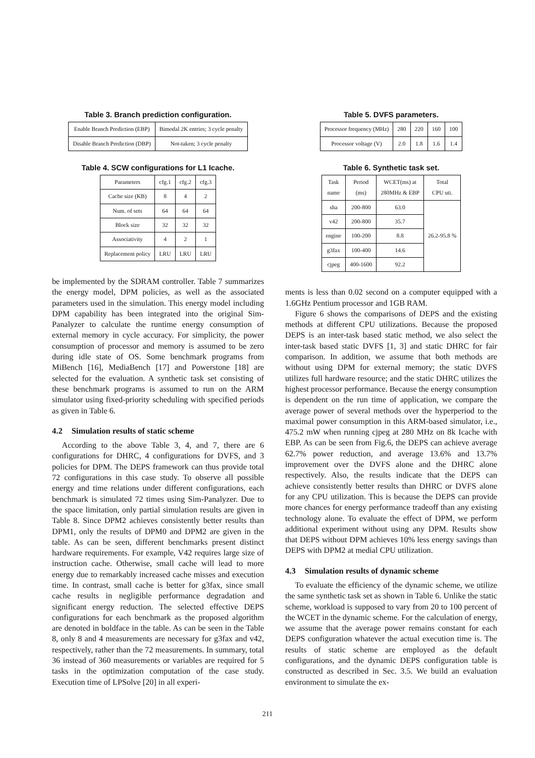Table 3. Branch prediction configuration.
| Enable Branch Prediction (EBP) | Bimodal 2K entries; 3 cycle penalty |
| Disable Branch Prediction (DBP) | Not-taken; 3 cycle penalty |
Table 4. SCW configurations for L1 Icache.
| Parameters | cfg.1 | cfg.2 | cfg.3 |
| --- | --- | --- | --- |
| Cache size (KB) | 8 | 4 | 2 |
| Num. of sets | 64 | 64 | 64 |
| Block size | 32 | 32 | 32 |
| Associativity | 4 | 2 | 1 |
| Replacement policy | LRU | LRU | LRU |
be implemented by the SDRAM controller. Table 7 summarizes the energy model, DPM policies, as well as the associated parameters used in the simulation. This energy model including DPM capability has been integrated into the original Sim-Panalyzer to calculate the runtime energy consumption of external memory in cycle accuracy. For simplicity, the power consumption of processor and memory is assumed to be zero during idle state of OS. Some benchmark programs from MiBench [16], MediaBench [17] and Powerstone [18] are selected for the evaluation. A synthetic task set consisting of these benchmark programs is assumed to run on the ARM simulator using fixed-priority scheduling with specified periods as given in Table 6.
4.2 Simulation results of static scheme
According to the above Table 3, 4, and 7, there are 6 configurations for DHRC, 4 configurations for DVFS, and 3 policies for DPM. The DEPS framework can thus provide total 72 configurations in this case study. To observe all possible energy and time relations under different configurations, each benchmark is simulated 72 times using Sim-Panalyzer. Due to the space limitation, only partial simulation results are given in Table 8. Since DPM2 achieves consistently better results than DPM1, only the results of DPM0 and DPM2 are given in the table. As can be seen, different benchmarks present distinct hardware requirements. For example, V42 requires large size of instruction cache. Otherwise, small cache will lead to more energy due to remarkably increased cache misses and execution time. In contrast, small cache is better for g3fax, since small cache results in negligible performance degradation and significant energy reduction. The selected effective DEPS configurations for each benchmark as the proposed algorithm are denoted in boldface in the table. As can be seen in the Table 8, only 8 and 4 measurements are necessary for g3fax and v42, respectively, rather than the 72 measurements. In summary, total 36 instead of 360 measurements or variables are required for 5 tasks in the optimization computation of the case study. Execution time of LPSolve [20] in all experi-
Table 5. DVFS parameters.
| Processor frequency (MHz) | 280 | 220 | 160 | 100 |
| Processor voltage (V) | 2.0 | 1.8 | 1.6 | 1.4 |
Table 6. Synthetic task set.
| Task name | Period (ms) | WCET(ms) at 280MHz & EBP | Total CPU uti. |
| --- | --- | --- | --- |
| sha | 200-800 | 63.0 | 26.2-95.8 % |
| v42 | 200-800 | 35.7 | |
| engine | 100-200 | 8.8 | |
| g3fax | 100-400 | 14.6 | |
| cjpeg | 400-1600 | 92.2 | |
ments is less than 0.02 second on a computer equipped with a 1.6GHz Pentium processor and 1GB RAM.
Figure 6 shows the comparisons of DEPS and the existing methods at different CPU utilizations. Because the proposed DEPS is an inter-task based static method, we also select the inter-task based static DVFS [1, 3] and static DHRC for fair comparison. In addition, we assume that both methods are without using DPM for external memory; the static DVFS utilizes full hardware resource; and the static DHRC utilizes the highest processor performance. Because the energy consumption is dependent on the run time of application, we compare the average power of several methods over the hyperperiod to the maximal power consumption in this ARM-based simulator, i.e., 475.2 mW when running cjpeg at 280 MHz on 8k Icache with EBP. As can be seen from Fig.6, the DEPS can achieve average 62.7% power reduction, and average 13.6% and 13.7% improvement over the DVFS alone and the DHRC alone respectively. Also, the results indicate that the DEPS can achieve consistently better results than DHRC or DVFS alone for any CPU utilization. This is because the DEPS can provide more chances for energy performance tradeoff than any existing technology alone. To evaluate the effect of DPM, we perform additional experiment without using any DPM. Results show that DEPS without DPM achieves 10% less energy savings than DEPS with DPM2 at medial CPU utilization.
4.3 Simulation results of dynamic scheme
To evaluate the efficiency of the dynamic scheme, we utilize the same synthetic task set as shown in Table 6. Unlike the static scheme, workload is supposed to vary from 20 to 100 percent of the WCET in the dynamic scheme. For the calculation of energy, we assume that the average power remains constant for each DEPS configuration whatever the actual execution time is. The results of static scheme are employed as the default configurations, and the dynamic DEPS configuration table is constructed as described in Sec. 3.5. We build an evaluation environment to simulate the ex-
211